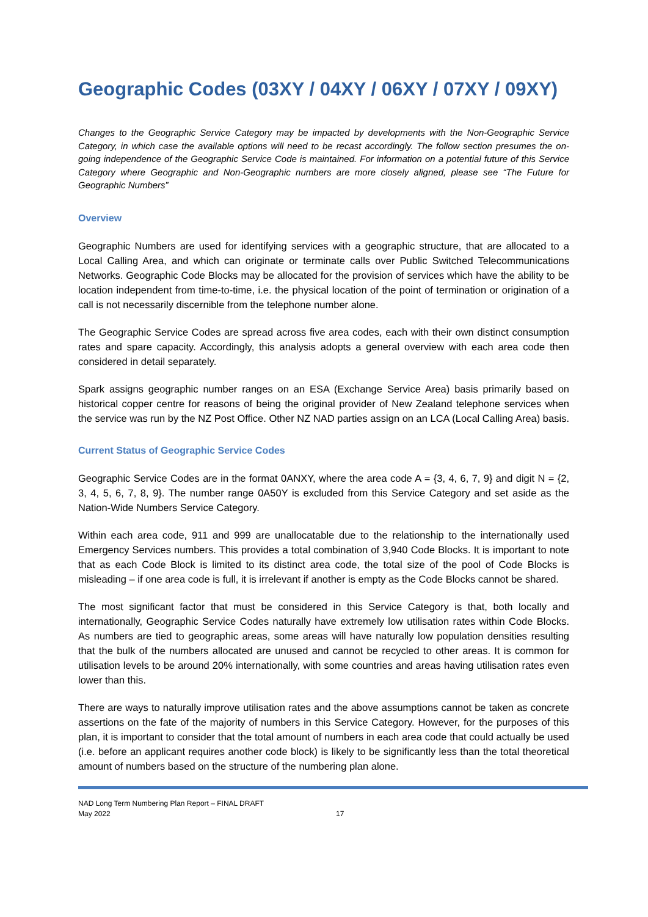Geographic Codes (03XY / 04XY / 06XY / 07XY / 09XY)
Changes to the Geographic Service Category may be impacted by developments with the Non-Geographic Service Category, in which case the available options will need to be recast accordingly. The follow section presumes the on-going independence of the Geographic Service Code is maintained. For information on a potential future of this Service Category where Geographic and Non-Geographic numbers are more closely aligned, please see “The Future for Geographic Numbers”
Overview
Geographic Numbers are used for identifying services with a geographic structure, that are allocated to a Local Calling Area, and which can originate or terminate calls over Public Switched Telecommunications Networks. Geographic Code Blocks may be allocated for the provision of services which have the ability to be location independent from time-to-time, i.e. the physical location of the point of termination or origination of a call is not necessarily discernible from the telephone number alone.
The Geographic Service Codes are spread across five area codes, each with their own distinct consumption rates and spare capacity. Accordingly, this analysis adopts a general overview with each area code then considered in detail separately.
Spark assigns geographic number ranges on an ESA (Exchange Service Area) basis primarily based on historical copper centre for reasons of being the original provider of New Zealand telephone services when the service was run by the NZ Post Office. Other NZ NAD parties assign on an LCA (Local Calling Area) basis.
Current Status of Geographic Service Codes
Geographic Service Codes are in the format 0ANXY, where the area code A = {3, 4, 6, 7, 9} and digit N = {2, 3, 4, 5, 6, 7, 8, 9}. The number range 0A50Y is excluded from this Service Category and set aside as the Nation-Wide Numbers Service Category.
Within each area code, 911 and 999 are unallocatable due to the relationship to the internationally used Emergency Services numbers. This provides a total combination of 3,940 Code Blocks. It is important to note that as each Code Block is limited to its distinct area code, the total size of the pool of Code Blocks is misleading – if one area code is full, it is irrelevant if another is empty as the Code Blocks cannot be shared.
The most significant factor that must be considered in this Service Category is that, both locally and internationally, Geographic Service Codes naturally have extremely low utilisation rates within Code Blocks. As numbers are tied to geographic areas, some areas will have naturally low population densities resulting that the bulk of the numbers allocated are unused and cannot be recycled to other areas. It is common for utilisation levels to be around 20% internationally, with some countries and areas having utilisation rates even lower than this.
There are ways to naturally improve utilisation rates and the above assumptions cannot be taken as concrete assertions on the fate of the majority of numbers in this Service Category. However, for the purposes of this plan, it is important to consider that the total amount of numbers in each area code that could actually be used (i.e. before an applicant requires another code block) is likely to be significantly less than the total theoretical amount of numbers based on the structure of the numbering plan alone.
NAD Long Term Numbering Plan Report – FINAL DRAFT
May 2022
17